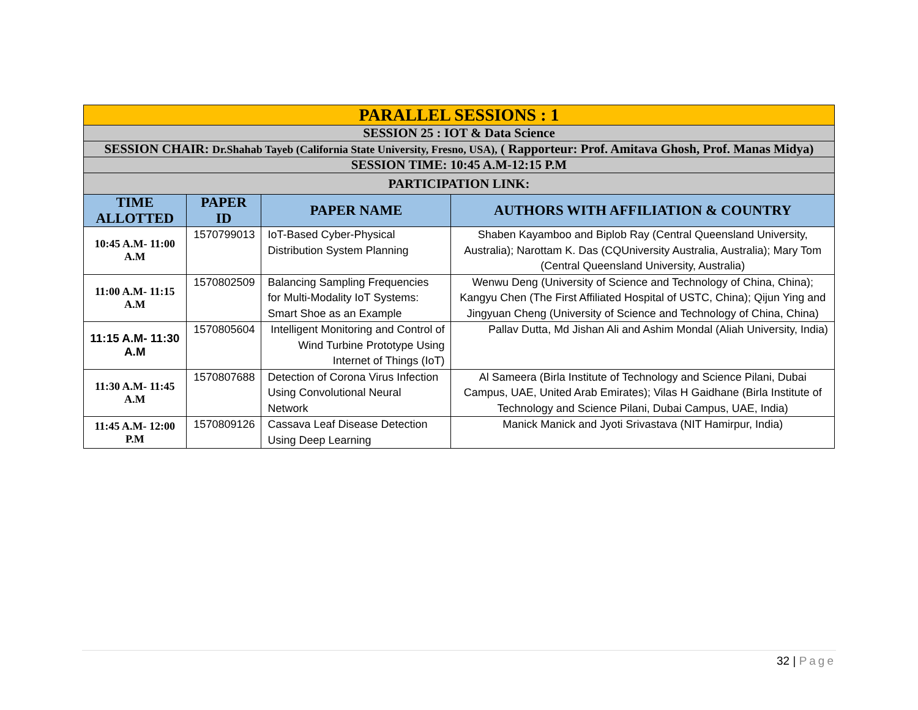| PARALLEL SESSIONS : 1 | | | |
| SESSION 25 : IOT & Data Science | | | |
| SESSION CHAIR: Dr.Shahab Tayeb (California State University, Fresno, USA), ( Rapporteur: Prof. Amitava Ghosh, Prof. Manas Midya) | | | |
| SESSION TIME: 10:45 A.M-12:15 P.M | | | |
| PARTICIPATION LINK: | | | |
| TIME ALLOTTED | PAPER ID | PAPER NAME | AUTHORS WITH AFFILIATION & COUNTRY |
| 10:45 A.M- 11:00 A.M | 1570799013 | IoT-Based Cyber-Physical Distribution System Planning | Shaben Kayamboo and Biplob Ray (Central Queensland University, Australia); Narottam K. Das (CQUniversity Australia, Australia); Mary Tom (Central Queensland University, Australia) |
| 11:00 A.M- 11:15 A.M | 1570802509 | Balancing Sampling Frequencies for Multi-Modality IoT Systems: Smart Shoe as an Example | Wenwu Deng (University of Science and Technology of China, China); Kangyu Chen (The First Affiliated Hospital of USTC, China); Qijun Ying and Jingyuan Cheng (University of Science and Technology of China, China) |
| 11:15 A.M- 11:30 A.M | 1570805604 | Intelligent Monitoring and Control of Wind Turbine Prototype Using Internet of Things (IoT) | Pallav Dutta, Md Jishan Ali and Ashim Mondal (Aliah University, India) |
| 11:30 A.M- 11:45 A.M | 1570807688 | Detection of Corona Virus Infection Using Convolutional Neural Network | Al Sameera (Birla Institute of Technology and Science Pilani, Dubai Campus, UAE, United Arab Emirates); Vilas H Gaidhane (Birla Institute of Technology and Science Pilani, Dubai Campus, UAE, India) |
| 11:45 A.M- 12:00 P.M | 1570809126 | Cassava Leaf Disease Detection Using Deep Learning | Manick Manick and Jyoti Srivastava (NIT Hamirpur, India) |
32 | Page